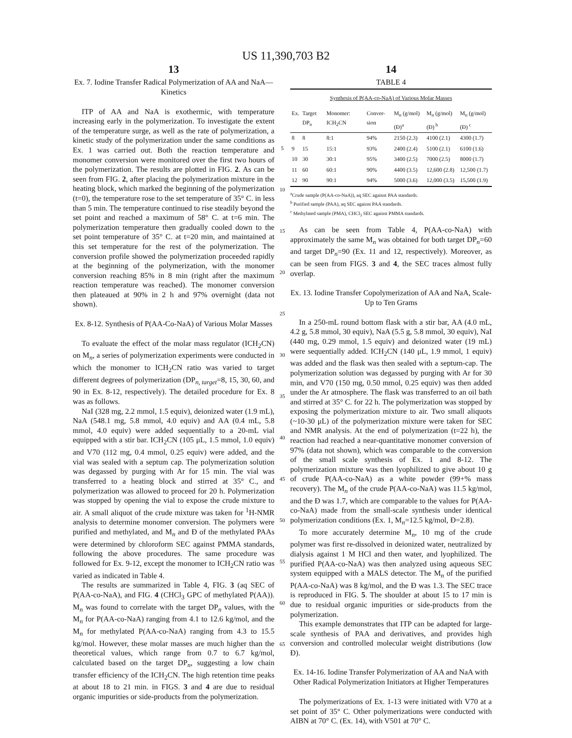US 11,390,703 B2
13
Ex. 7. Iodine Transfer Radical Polymerization of AA and NaA—Kinetics
ITP of AA and NaA is exothermic, with temperature increasing early in the polymerization. To investigate the extent of the temperature surge, as well as the rate of polymerization, a kinetic study of the polymerization under the same conditions as Ex. 1 was carried out. Both the reaction temperature and monomer conversion were monitored over the first two hours of the polymerization. The results are plotted in FIG. 2. As can be seen from FIG. 2, after placing the polymerization mixture in the heating block, which marked the beginning of the polymerization (t=0), the temperature rose to the set temperature of 35° C. in less than 5 min. The temperature continued to rise steadily beyond the set point and reached a maximum of 58° C. at t=6 min. The polymerization temperature then gradually cooled down to the set point temperature of 35° C. at t=20 min, and maintained at this set temperature for the rest of the polymerization. The conversion profile showed the polymerization proceeded rapidly at the beginning of the polymerization, with the monomer conversion reaching 85% in 8 min (right after the maximum reaction temperature was reached). The monomer conversion then plateaued at 90% in 2 h and 97% overnight (data not shown).
Ex. 8-12. Synthesis of P(AA-Co-NaA) of Various Molar Masses
To evaluate the effect of the molar mass regulator (ICH<sub>2</sub>CN) on M<sub>n</sub>, a series of polymerization experiments were conducted in which the monomer to ICH<sub>2</sub>CN ratio was varied to target different degrees of polymerization (DP<sub>n, target</sub>=8, 15, 30, 60, and 90 in Ex. 8-12, respectively). The detailed procedure for Ex. 8 was as follows.
NaI (328 mg, 2.2 mmol, 1.5 equiv), deionized water (1.9 mL), NaA (548.1 mg, 5.8 mmol, 4.0 equiv) and AA (0.4 mL, 5.8 mmol, 4.0 equiv) were added sequentially to a 20-mL vial equipped with a stir bar. ICH<sub>2</sub>CN (105 μL, 1.5 mmol, 1.0 equiv) and V70 (112 mg, 0.4 mmol, 0.25 equiv) were added, and the vial was sealed with a septum cap. The polymerization solution was degassed by purging with Ar for 15 min. The vial was transferred to a heating block and stirred at 35° C., and polymerization was allowed to proceed for 20 h. Polymerization was stopped by opening the vial to expose the crude mixture to air. A small aliquot of the crude mixture was taken for <sup>1</sup>H-NMR analysis to determine monomer conversion. The polymers were purified and methylated, and M<sub>n</sub> and Đ of the methylated PAAs were determined by chloroform SEC against PMMA standards, following the above procedures. The same procedure was followed for Ex. 9-12, except the monomer to ICH<sub>2</sub>CN ratio was varied as indicated in Table 4.
The results are summarized in Table 4, FIG. 3 (aq SEC of P(AA-co-NaA), and FIG. 4 (CHCl<sub>3</sub> GPC of methylated P(AA)). M<sub>n</sub> was found to correlate with the target DP<sub>n</sub> values, with the M<sub>n</sub> for P(AA-co-NaA) ranging from 4.1 to 12.6 kg/mol, and the M<sub>n</sub> for methylated P(AA-co-NaA) ranging from 4.3 to 15.5 kg/mol. However, these molar masses are much higher than the theoretical values, which range from 0.7 to 6.7 kg/mol, calculated based on the target DP<sub>n</sub>, suggesting a low chain transfer efficiency of the ICH<sub>2</sub>CN. The high retention time peaks at about 18 to 21 min. in FIGS. 3 and 4 are due to residual organic impurities or side-products from the polymerization.
5
10
15
20
25
30
35
40
45
50
55
60
65
14
TABLE 4
| Synthesis of P(AA-co-NaA) of Various Molar Masses | | | | | | |
| --- | --- | --- | --- | --- | --- | --- |
| Ex. | Target DP<sub>n</sub> | Monomer: ICH<sub>2</sub>CN | Conver-sion | M<sub>n</sub> (g/mol) (Đ)<sup>a</sup> | M<sub>n</sub> (g/mol) (Đ)<sup>b</sup> | M<sub>n</sub> (g/mol) (Đ)<sup>c</sup> |
| 8 | 8 | 8:1 | 94% | 2150 (2.3) | 4100 (2.1) | 4300 (1.7) |
| 9 | 15 | 15:1 | 93% | 2400 (2.4) | 5100 (2.1) | 6100 (1.6) |
| 10 | 30 | 30:1 | 95% | 3400 (2.5) | 7000 (2.5) | 8000 (1.7) |
| 11 | 60 | 60:1 | 90% | 4400 (3.5) | 12,600 (2.8) | 12,500 (1.7) |
| 12 | 90 | 90:1 | 94% | 5000 (3.6) | 12,000 (3.5) | 15,500 (1.9) |
<sup>a</sup> Crude sample (P(AA-co-NaA)), aq SEC against PAA standards.
<sup>b</sup> Purified sample (PAA), aq SEC against PAA standards.
<sup>c</sup> Methylated sample (PMA), CHCl<sub>3</sub> SEC against PMMA standards.
As can be seen from Table 4, P(AA-co-NaA) with approximately the same M<sub>n</sub> was obtained for both target DP<sub>n</sub>=60 and target DP<sub>n</sub>=90 (Ex. 11 and 12, respectively). Moreover, as can be seen from FIGS. 3 and 4, the SEC traces almost fully overlap.
Ex. 13. Iodine Transfer Copolymerization of AA and NaA, Scale-Up to Ten Grams
In a 250-mL round bottom flask with a stir bar, AA (4.0 mL, 4.2 g, 5.8 mmol, 30 equiv), NaA (5.5 g, 5.8 mmol, 30 equiv), NaI (440 mg, 0.29 mmol, 1.5 equiv) and deionized water (19 mL) were sequentially added. ICH<sub>2</sub>CN (140 μL, 1.9 mmol, 1 equiv) was added and the flask was then sealed with a septum-cap. The polymerization solution was degassed by purging with Ar for 30 min, and V70 (150 mg, 0.50 mmol, 0.25 equiv) was then added under the Ar atmosphere. The flask was transferred to an oil bath and stirred at 35° C. for 22 h. The polymerization was stopped by exposing the polymerization mixture to air. Two small aliquots (~10-30 μL) of the polymerization mixture were taken for SEC and NMR analysis. At the end of polymerization (t=22 h), the reaction had reached a near-quantitative monomer conversion of 97% (data not shown), which was comparable to the conversion of the small scale synthesis of Ex. 1 and 8-12. The polymerization mixture was then lyophilized to give about 10 g of crude P(AA-co-NaA) as a white powder (99+% mass recovery). The M<sub>n</sub> of the crude P(AA-co-NaA) was 11.5 kg/mol, and the Đ was 1.7, which are comparable to the values for P(AA-co-NaA) made from the small-scale synthesis under identical polymerization conditions (Ex. 1, M<sub>n</sub>=12.5 kg/mol, Đ=2.8).
To more accurately determine M<sub>n</sub>, 10 mg of the crude polymer was first re-dissolved in deionized water, neutralized by dialysis against 1 M HCl and then water, and lyophilized. The purified P(AA-co-NaA) was then analyzed using aqueous SEC system equipped with a MALS detector. The M<sub>n</sub> of the purified P(AA-co-NaA) was 8 kg/mol, and the Đ was 1.3. The SEC trace is reproduced in FIG. 5. The shoulder at about 15 to 17 min is due to residual organic impurities or side-products from the polymerization.
This example demonstrates that ITP can be adapted for large-scale synthesis of PAA and derivatives, and provides high conversion and controlled molecular weight distributions (low Đ).
Ex. 14-16. Iodine Transfer Polymerization of AA and NaA with Other Radical Polymerization Initiators at Higher Temperatures
The polymerizations of Ex. 1-13 were initiated with V70 at a set point of 35° C. Other polymerizations were conducted with AIBN at 70° C. (Ex. 14), with V501 at 70° C.